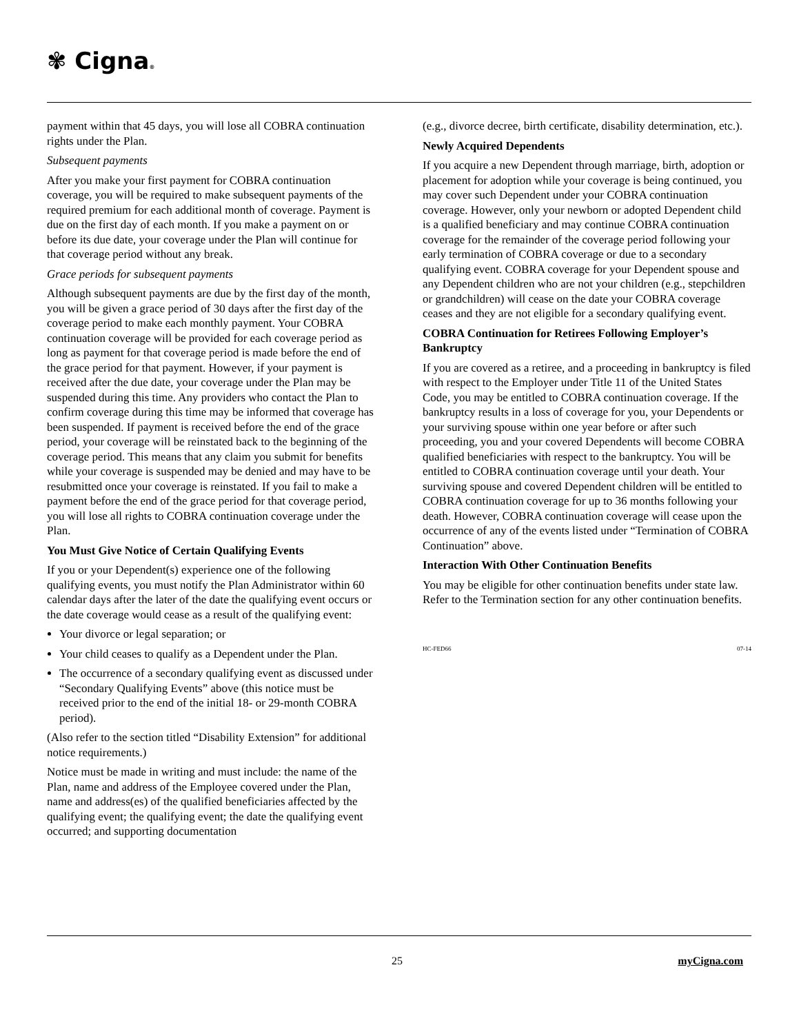✾ Cigna®
payment within that 45 days, you will lose all COBRA continuation rights under the Plan.
Subsequent payments
After you make your first payment for COBRA continuation coverage, you will be required to make subsequent payments of the required premium for each additional month of coverage. Payment is due on the first day of each month. If you make a payment on or before its due date, your coverage under the Plan will continue for that coverage period without any break.
Grace periods for subsequent payments
Although subsequent payments are due by the first day of the month, you will be given a grace period of 30 days after the first day of the coverage period to make each monthly payment. Your COBRA continuation coverage will be provided for each coverage period as long as payment for that coverage period is made before the end of the grace period for that payment. However, if your payment is received after the due date, your coverage under the Plan may be suspended during this time. Any providers who contact the Plan to confirm coverage during this time may be informed that coverage has been suspended. If payment is received before the end of the grace period, your coverage will be reinstated back to the beginning of the coverage period. This means that any claim you submit for benefits while your coverage is suspended may be denied and may have to be resubmitted once your coverage is reinstated. If you fail to make a payment before the end of the grace period for that coverage period, you will lose all rights to COBRA continuation coverage under the Plan.
You Must Give Notice of Certain Qualifying Events
If you or your Dependent(s) experience one of the following qualifying events, you must notify the Plan Administrator within 60 calendar days after the later of the date the qualifying event occurs or the date coverage would cease as a result of the qualifying event:
Your divorce or legal separation; or
Your child ceases to qualify as a Dependent under the Plan.
The occurrence of a secondary qualifying event as discussed under “Secondary Qualifying Events” above (this notice must be received prior to the end of the initial 18- or 29-month COBRA period).
(Also refer to the section titled “Disability Extension” for additional notice requirements.)
Notice must be made in writing and must include: the name of the Plan, name and address of the Employee covered under the Plan, name and address(es) of the qualified beneficiaries affected by the qualifying event; the qualifying event; the date the qualifying event occurred; and supporting documentation
(e.g., divorce decree, birth certificate, disability determination, etc.).
Newly Acquired Dependents
If you acquire a new Dependent through marriage, birth, adoption or placement for adoption while your coverage is being continued, you may cover such Dependent under your COBRA continuation coverage. However, only your newborn or adopted Dependent child is a qualified beneficiary and may continue COBRA continuation coverage for the remainder of the coverage period following your early termination of COBRA coverage or due to a secondary qualifying event. COBRA coverage for your Dependent spouse and any Dependent children who are not your children (e.g., stepchildren or grandchildren) will cease on the date your COBRA coverage ceases and they are not eligible for a secondary qualifying event.
COBRA Continuation for Retirees Following Employer’s Bankruptcy
If you are covered as a retiree, and a proceeding in bankruptcy is filed with respect to the Employer under Title 11 of the United States Code, you may be entitled to COBRA continuation coverage. If the bankruptcy results in a loss of coverage for you, your Dependents or your surviving spouse within one year before or after such proceeding, you and your covered Dependents will become COBRA qualified beneficiaries with respect to the bankruptcy. You will be entitled to COBRA continuation coverage until your death. Your surviving spouse and covered Dependent children will be entitled to COBRA continuation coverage for up to 36 months following your death. However, COBRA continuation coverage will cease upon the occurrence of any of the events listed under “Termination of COBRA Continuation” above.
Interaction With Other Continuation Benefits
You may be eligible for other continuation benefits under state law. Refer to the Termination section for any other continuation benefits.
HC-FED66 07-14
25 myCigna.com